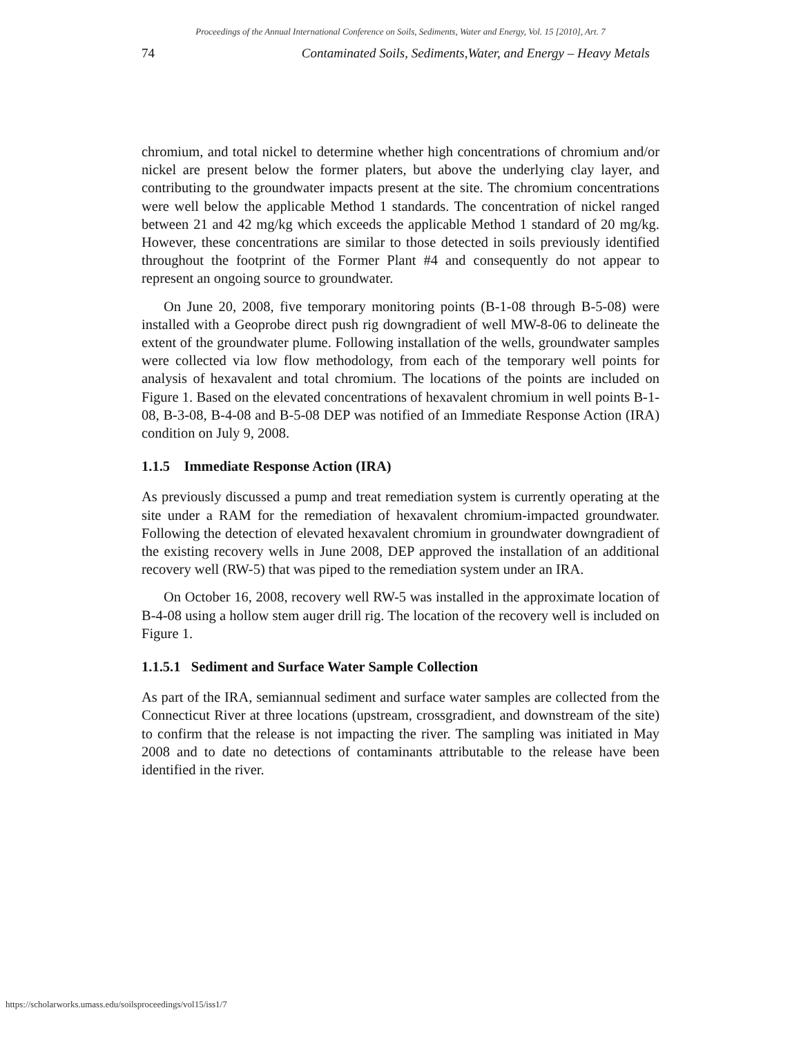Proceedings of the Annual International Conference on Soils, Sediments, Water and Energy, Vol. 15 [2010], Art. 7
74 Contaminated Soils, Sediments,Water, and Energy – Heavy Metals
chromium, and total nickel to determine whether high concentrations of chromium and/or nickel are present below the former platers, but above the underlying clay layer, and contributing to the groundwater impacts present at the site. The chromium concentrations were well below the applicable Method 1 standards. The concentration of nickel ranged between 21 and 42 mg/kg which exceeds the applicable Method 1 standard of 20 mg/kg. However, these concentrations are similar to those detected in soils previously identified throughout the footprint of the Former Plant #4 and consequently do not appear to represent an ongoing source to groundwater.
On June 20, 2008, five temporary monitoring points (B-1-08 through B-5-08) were installed with a Geoprobe direct push rig downgradient of well MW-8-06 to delineate the extent of the groundwater plume. Following installation of the wells, groundwater samples were collected via low flow methodology, from each of the temporary well points for analysis of hexavalent and total chromium. The locations of the points are included on Figure 1. Based on the elevated concentrations of hexavalent chromium in well points B-1-08, B-3-08, B-4-08 and B-5-08 DEP was notified of an Immediate Response Action (IRA) condition on July 9, 2008.
1.1.5 Immediate Response Action (IRA)
As previously discussed a pump and treat remediation system is currently operating at the site under a RAM for the remediation of hexavalent chromium-impacted groundwater. Following the detection of elevated hexavalent chromium in groundwater downgradient of the existing recovery wells in June 2008, DEP approved the installation of an additional recovery well (RW-5) that was piped to the remediation system under an IRA.
On October 16, 2008, recovery well RW-5 was installed in the approximate location of B-4-08 using a hollow stem auger drill rig. The location of the recovery well is included on Figure 1.
1.1.5.1 Sediment and Surface Water Sample Collection
As part of the IRA, semiannual sediment and surface water samples are collected from the Connecticut River at three locations (upstream, crossgradient, and downstream of the site) to confirm that the release is not impacting the river. The sampling was initiated in May 2008 and to date no detections of contaminants attributable to the release have been identified in the river.
https://scholarworks.umass.edu/soilsproceedings/vol15/iss1/7